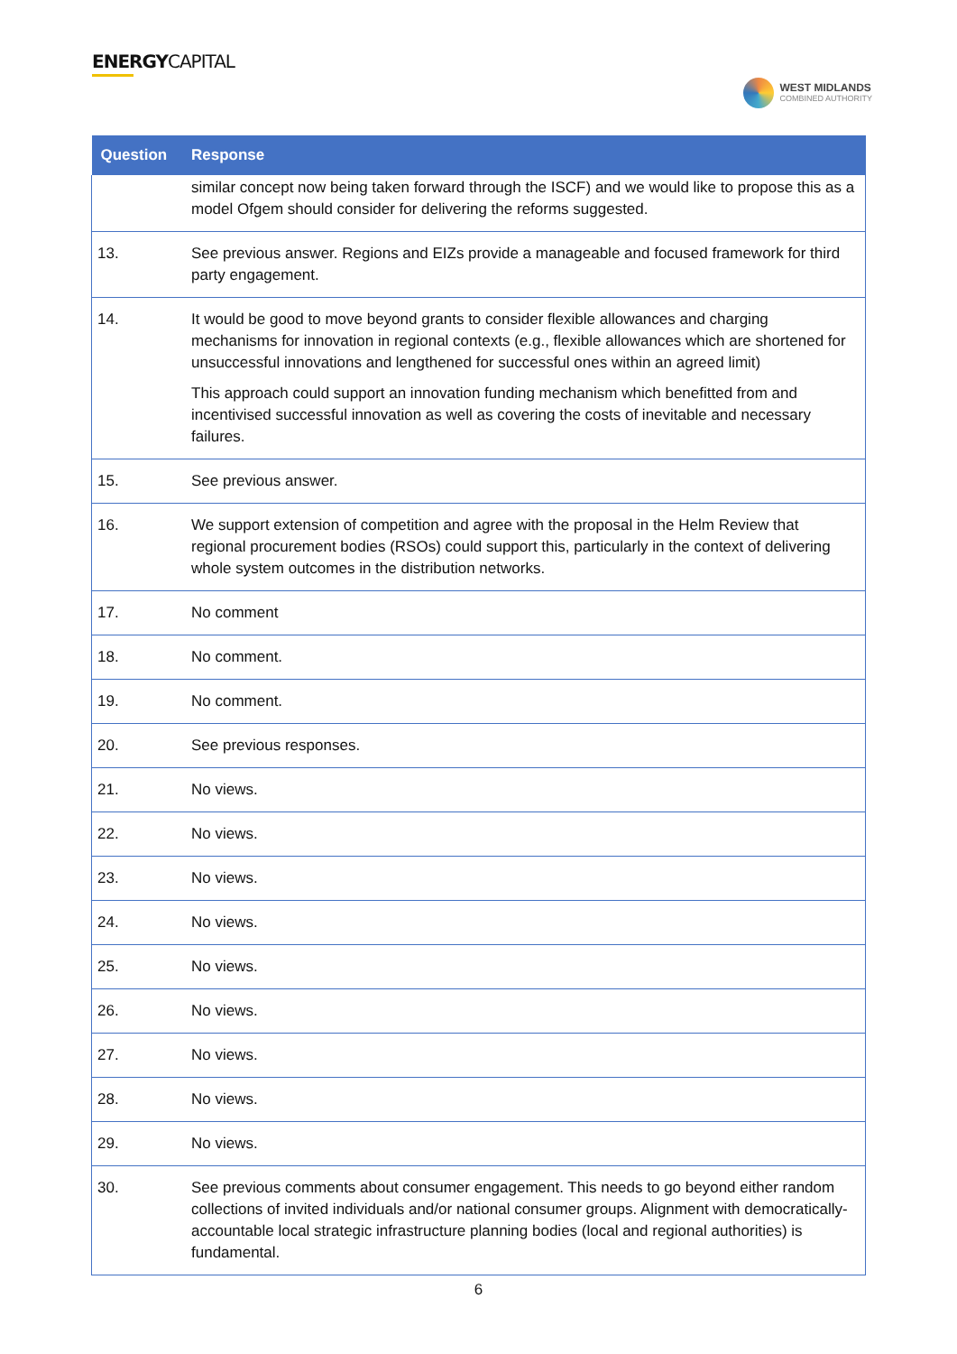ENERGYCAPITAL
WEST MIDLANDS
COMBINED AUTHORITY
| Question | Response |
| --- | --- |
| | similar concept now being taken forward through the ISCF) and we would like to propose this as a model Ofgem should consider for delivering the reforms suggested. |
| 13. | See previous answer. Regions and EIZs provide a manageable and focused framework for third party engagement. |
| 14. | It would be good to move beyond grants to consider flexible allowances and charging mechanisms for innovation in regional contexts (e.g., flexible allowances which are shortened for unsuccessful innovations and lengthened for successful ones within an agreed limit) This approach could support an innovation funding mechanism which benefitted from and incentivised successful innovation as well as covering the costs of inevitable and necessary failures. |
| 15. | See previous answer. |
| 16. | We support extension of competition and agree with the proposal in the Helm Review that regional procurement bodies (RSOs) could support this, particularly in the context of delivering whole system outcomes in the distribution networks. |
| 17. | No comment |
| 18. | No comment. |
| 19. | No comment. |
| 20. | See previous responses. |
| 21. | No views. |
| 22. | No views. |
| 23. | No views. |
| 24. | No views. |
| 25. | No views. |
| 26. | No views. |
| 27. | No views. |
| 28. | No views. |
| 29. | No views. |
| 30. | See previous comments about consumer engagement. This needs to go beyond either random collections of invited individuals and/or national consumer groups. Alignment with democratically-accountable local strategic infrastructure planning bodies (local and regional authorities) is fundamental. |
6